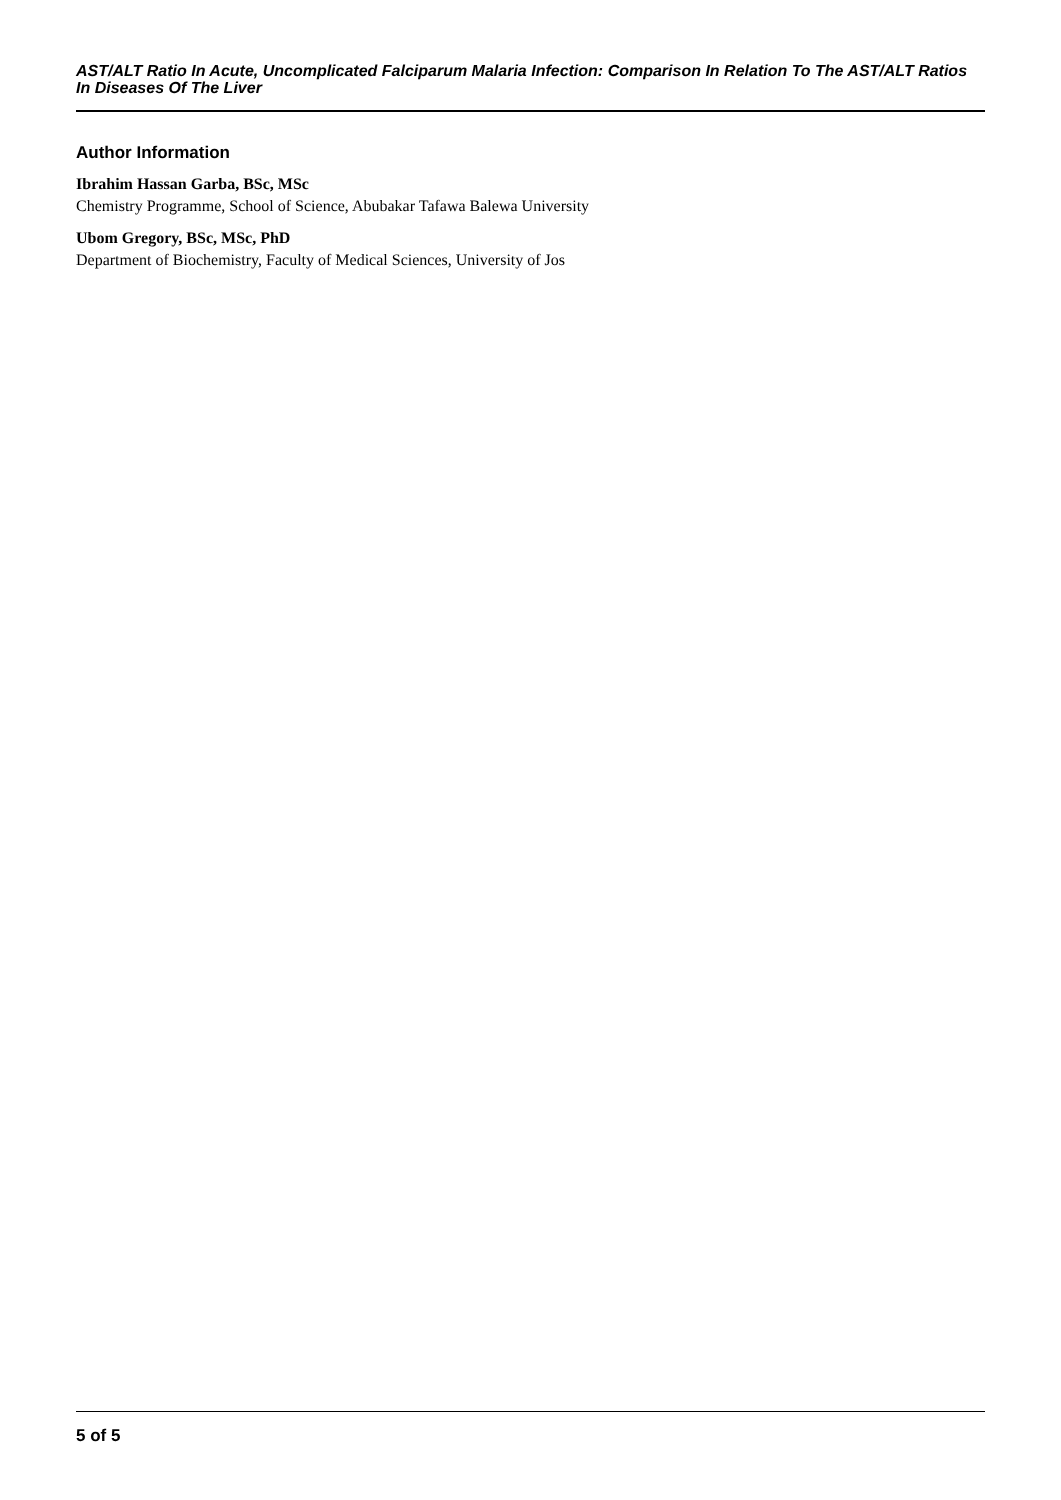AST/ALT Ratio In Acute, Uncomplicated Falciparum Malaria Infection: Comparison In Relation To The AST/ALT Ratios In Diseases Of The Liver
Author Information
Ibrahim Hassan Garba, BSc, MSc
Chemistry Programme, School of Science, Abubakar Tafawa Balewa University
Ubom Gregory, BSc, MSc, PhD
Department of Biochemistry, Faculty of Medical Sciences, University of Jos
5 of 5